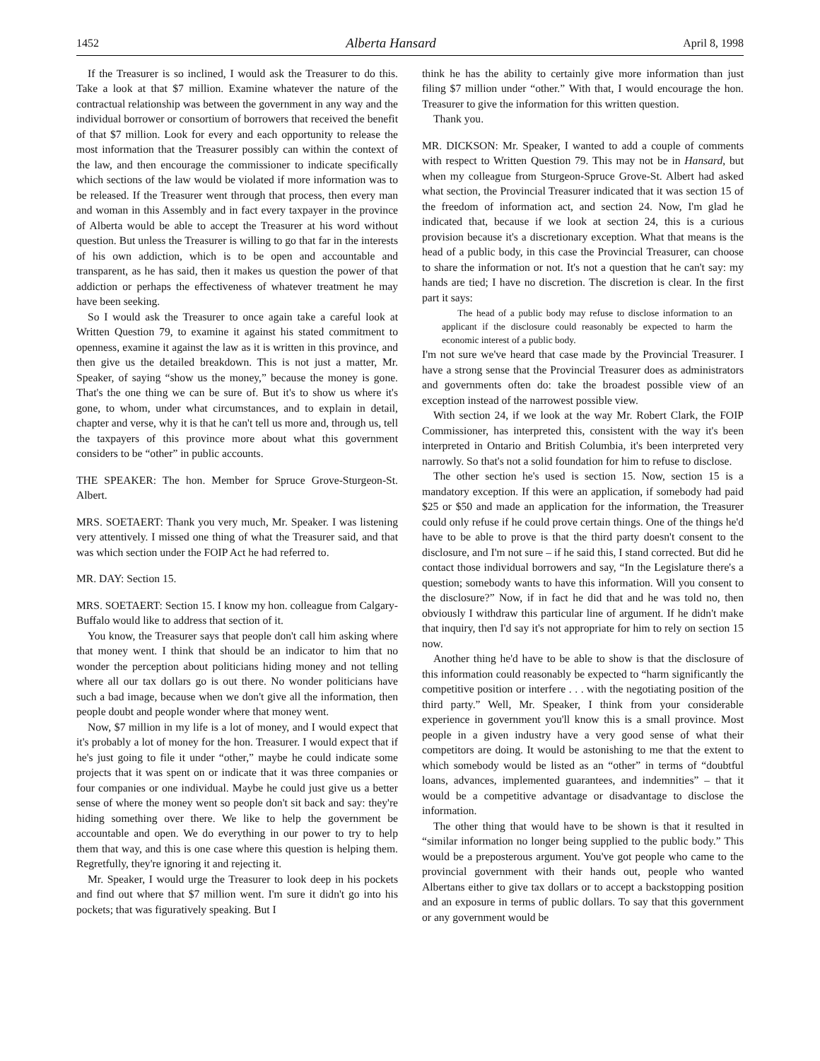1452 Alberta Hansard April 8, 1998
If the Treasurer is so inclined, I would ask the Treasurer to do this. Take a look at that $7 million. Examine whatever the nature of the contractual relationship was between the government in any way and the individual borrower or consortium of borrowers that received the benefit of that $7 million. Look for every and each opportunity to release the most information that the Treasurer possibly can within the context of the law, and then encourage the commissioner to indicate specifically which sections of the law would be violated if more information was to be released. If the Treasurer went through that process, then every man and woman in this Assembly and in fact every taxpayer in the province of Alberta would be able to accept the Treasurer at his word without question. But unless the Treasurer is willing to go that far in the interests of his own addiction, which is to be open and accountable and transparent, as he has said, then it makes us question the power of that addiction or perhaps the effectiveness of whatever treatment he may have been seeking.
So I would ask the Treasurer to once again take a careful look at Written Question 79, to examine it against his stated commitment to openness, examine it against the law as it is written in this province, and then give us the detailed breakdown. This is not just a matter, Mr. Speaker, of saying “show us the money,” because the money is gone. That's the one thing we can be sure of. But it's to show us where it's gone, to whom, under what circumstances, and to explain in detail, chapter and verse, why it is that he can't tell us more and, through us, tell the taxpayers of this province more about what this government considers to be “other” in public accounts.
THE SPEAKER: The hon. Member for Spruce Grove-Sturgeon-St. Albert.
MRS. SOETAERT: Thank you very much, Mr. Speaker. I was listening very attentively. I missed one thing of what the Treasurer said, and that was which section under the FOIP Act he had referred to.
MR. DAY: Section 15.
MRS. SOETAERT: Section 15. I know my hon. colleague from Calgary-Buffalo would like to address that section of it.
You know, the Treasurer says that people don't call him asking where that money went. I think that should be an indicator to him that no wonder the perception about politicians hiding money and not telling where all our tax dollars go is out there. No wonder politicians have such a bad image, because when we don't give all the information, then people doubt and people wonder where that money went.
Now, $7 million in my life is a lot of money, and I would expect that it's probably a lot of money for the hon. Treasurer. I would expect that if he's just going to file it under “other,” maybe he could indicate some projects that it was spent on or indicate that it was three companies or four companies or one individual. Maybe he could just give us a better sense of where the money went so people don't sit back and say: they're hiding something over there. We like to help the government be accountable and open. We do everything in our power to try to help them that way, and this is one case where this question is helping them. Regretfully, they're ignoring it and rejecting it.
Mr. Speaker, I would urge the Treasurer to look deep in his pockets and find out where that $7 million went. I'm sure it didn't go into his pockets; that was figuratively speaking. But I
think he has the ability to certainly give more information than just filing $7 million under “other.” With that, I would encourage the hon. Treasurer to give the information for this written question.
Thank you.
MR. DICKSON: Mr. Speaker, I wanted to add a couple of comments with respect to Written Question 79. This may not be in Hansard, but when my colleague from Sturgeon-Spruce Grove-St. Albert had asked what section, the Provincial Treasurer indicated that it was section 15 of the freedom of information act, and section 24. Now, I'm glad he indicated that, because if we look at section 24, this is a curious provision because it's a discretionary exception. What that means is the head of a public body, in this case the Provincial Treasurer, can choose to share the information or not. It's not a question that he can't say: my hands are tied; I have no discretion. The discretion is clear. In the first part it says:
The head of a public body may refuse to disclose information to an applicant if the disclosure could reasonably be expected to harm the economic interest of a public body.
I'm not sure we've heard that case made by the Provincial Treasurer. I have a strong sense that the Provincial Treasurer does as administrators and governments often do: take the broadest possible view of an exception instead of the narrowest possible view.
With section 24, if we look at the way Mr. Robert Clark, the FOIP Commissioner, has interpreted this, consistent with the way it's been interpreted in Ontario and British Columbia, it's been interpreted very narrowly. So that's not a solid foundation for him to refuse to disclose.
The other section he's used is section 15. Now, section 15 is a mandatory exception. If this were an application, if somebody had paid $25 or $50 and made an application for the information, the Treasurer could only refuse if he could prove certain things. One of the things he'd have to be able to prove is that the third party doesn't consent to the disclosure, and I'm not sure – if he said this, I stand corrected. But did he contact those individual borrowers and say, “In the Legislature there's a question; somebody wants to have this information. Will you consent to the disclosure?” Now, if in fact he did that and he was told no, then obviously I withdraw this particular line of argument. If he didn't make that inquiry, then I'd say it's not appropriate for him to rely on section 15 now.
Another thing he'd have to be able to show is that the disclosure of this information could reasonably be expected to “harm significantly the competitive position or interfere . . . with the negotiating position of the third party.” Well, Mr. Speaker, I think from your considerable experience in government you'll know this is a small province. Most people in a given industry have a very good sense of what their competitors are doing. It would be astonishing to me that the extent to which somebody would be listed as an “other” in terms of “doubtful loans, advances, implemented guarantees, and indemnities” – that it would be a competitive advantage or disadvantage to disclose the information.
The other thing that would have to be shown is that it resulted in “similar information no longer being supplied to the public body.” This would be a preposterous argument. You've got people who came to the provincial government with their hands out, people who wanted Albertans either to give tax dollars or to accept a backstopping position and an exposure in terms of public dollars. To say that this government or any government would be